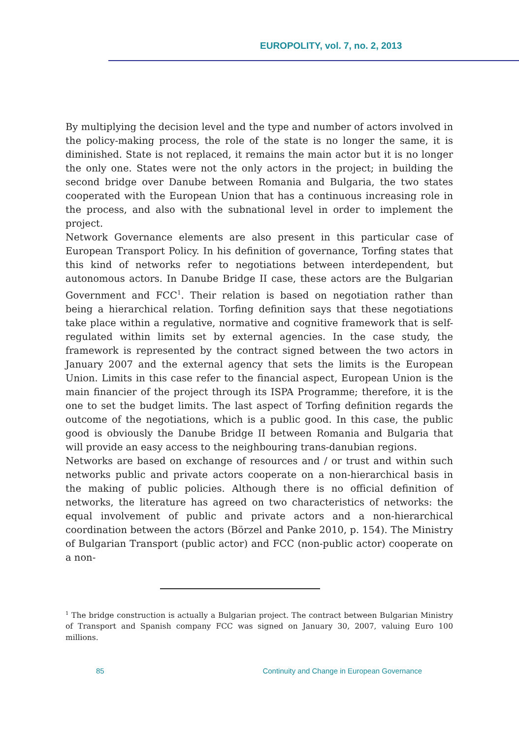EUROPOLITY, vol. 7, no. 2, 2013
By multiplying the decision level and the type and number of actors involved in the policy-making process, the role of the state is no longer the same, it is diminished. State is not replaced, it remains the main actor but it is no longer the only one. States were not the only actors in the project; in building the second bridge over Danube between Romania and Bulgaria, the two states cooperated with the European Union that has a continuous increasing role in the process, and also with the subnational level in order to implement the project.
Network Governance elements are also present in this particular case of European Transport Policy. In his definition of governance, Torfing states that this kind of networks refer to negotiations between interdependent, but autonomous actors. In Danube Bridge II case, these actors are the Bulgarian Government and FCC<sup>1</sup>. Their relation is based on negotiation rather than being a hierarchical relation. Torfing definition says that these negotiations take place within a regulative, normative and cognitive framework that is self-regulated within limits set by external agencies. In the case study, the framework is represented by the contract signed between the two actors in January 2007 and the external agency that sets the limits is the European Union. Limits in this case refer to the financial aspect, European Union is the main financier of the project through its ISPA Programme; therefore, it is the one to set the budget limits. The last aspect of Torfing definition regards the outcome of the negotiations, which is a public good. In this case, the public good is obviously the Danube Bridge II between Romania and Bulgaria that will provide an easy access to the neighbouring trans-danubian regions.
Networks are based on exchange of resources and / or trust and within such networks public and private actors cooperate on a non-hierarchical basis in the making of public policies. Although there is no official definition of networks, the literature has agreed on two characteristics of networks: the equal involvement of public and private actors and a non-hierarchical coordination between the actors (Börzel and Panke 2010, p. 154). The Ministry of Bulgarian Transport (public actor) and FCC (non-public actor) cooperate on a non-
<sup>1</sup> The bridge construction is actually a Bulgarian project. The contract between Bulgarian Ministry of Transport and Spanish company FCC was signed on January 30, 2007, valuing Euro 100 millions.
85 Continuity and Change in European Governance